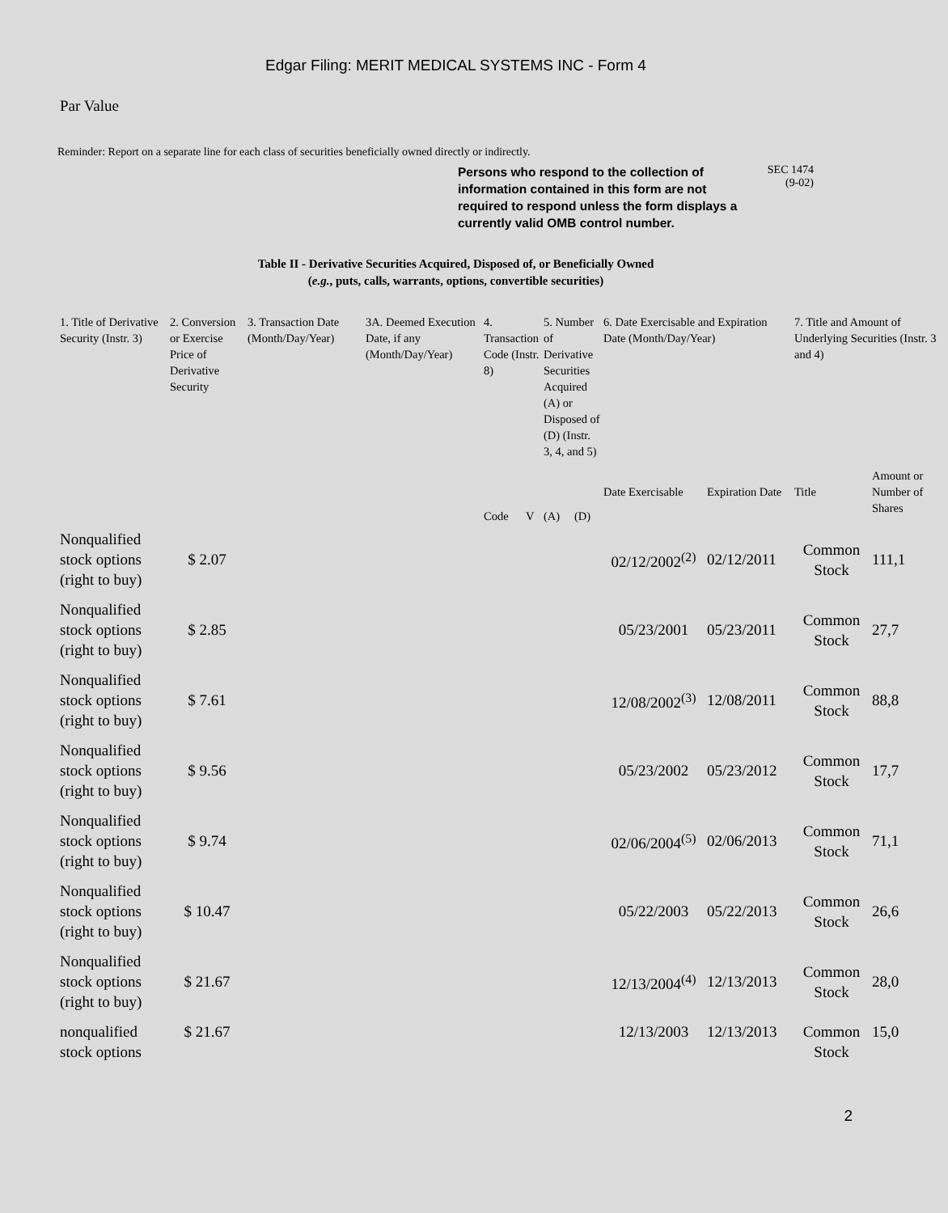Edgar Filing: MERIT MEDICAL SYSTEMS INC - Form 4
Par Value
Reminder: Report on a separate line for each class of securities beneficially owned directly or indirectly.
Persons who respond to the collection of information contained in this form are not required to respond unless the form displays a currently valid OMB control number.
SEC 1474
(9-02)
Table II - Derivative Securities Acquired, Disposed of, or Beneficially Owned
(e.g., puts, calls, warrants, options, convertible securities)
| 1. Title of Derivative Security (Instr. 3) | 2. Conversion or Exercise Price of Derivative Security | 3. Transaction Date (Month/Day/Year) | 3A. Deemed Execution Date, if any (Month/Day/Year) | 4. Transaction Code (Instr. 8) | | 5. Number of Derivative Securities Acquired (A) or Disposed of (D) (Instr. 3, 4, and 5) | | 6. Date Exercisable and Expiration Date (Month/Day/Year) | | 7. Title and Amount of Underlying Securities (Instr. 3 and 4) | |
| --- | --- | --- | --- | --- | --- | --- | --- | --- | --- | --- | --- |
| | | | | Code | V | (A) | (D) | Date Exercisable | Expiration Date | Title | Amount or Number of Shares |
| Nonqualified stock options (right to buy) | $ 2.07 | | | | | | | 02/12/2002<sup>(2)</sup> | 02/12/2011 | Common Stock | 111,1 |
| Nonqualified stock options (right to buy) | $ 2.85 | | | | | | | 05/23/2001 | 05/23/2011 | Common Stock | 27,7 |
| Nonqualified stock options (right to buy) | $ 7.61 | | | | | | | 12/08/2002<sup>(3)</sup> | 12/08/2011 | Common Stock | 88,8 |
| Nonqualified stock options (right to buy) | $ 9.56 | | | | | | | 05/23/2002 | 05/23/2012 | Common Stock | 17,7 |
| Nonqualified stock options (right to buy) | $ 9.74 | | | | | | | 02/06/2004<sup>(5)</sup> | 02/06/2013 | Common Stock | 71,1 |
| Nonqualified stock options (right to buy) | $ 10.47 | | | | | | | 05/22/2003 | 05/22/2013 | Common Stock | 26,6 |
| Nonqualified stock options (right to buy) | $ 21.67 | | | | | | | 12/13/2004<sup>(4)</sup> | 12/13/2013 | Common Stock | 28,0 |
| nonqualified stock options | $ 21.67 | | | | | | | 12/13/2003 | 12/13/2013 | Common Stock | 15,0 |
2